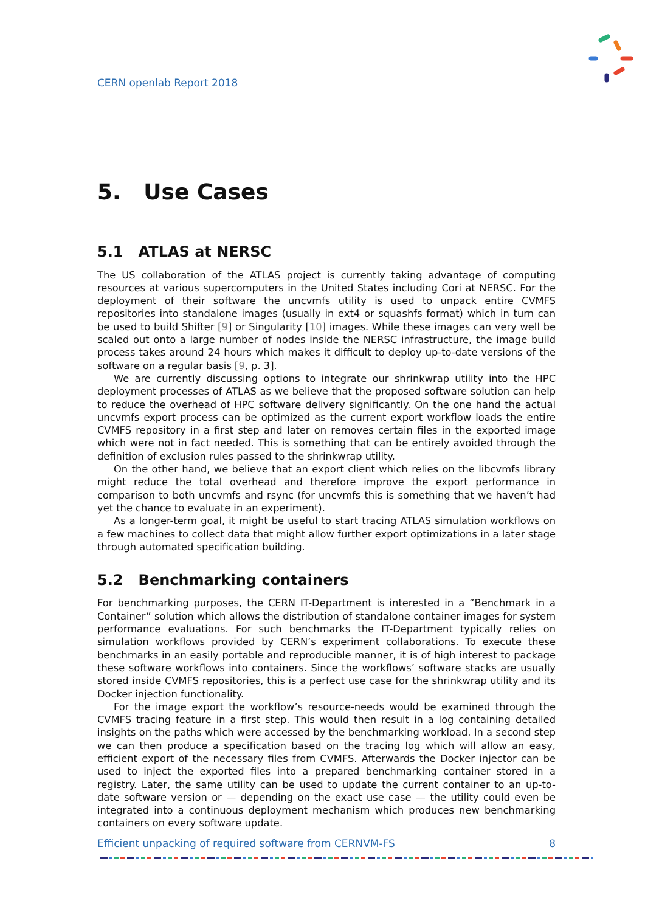CERN openlab Report 2018
5. Use Cases
5.1 ATLAS at NERSC
The US collaboration of the ATLAS project is currently taking advantage of computing resources at various supercomputers in the United States including Cori at NERSC. For the deployment of their software the uncvmfs utility is used to unpack entire CVMFS repositories into standalone images (usually in ext4 or squashfs format) which in turn can be used to build Shifter [9] or Singularity [10] images. While these images can very well be scaled out onto a large number of nodes inside the NERSC infrastructure, the image build process takes around 24 hours which makes it difficult to deploy up-to-date versions of the software on a regular basis [9, p. 3].
We are currently discussing options to integrate our shrinkwrap utility into the HPC deployment processes of ATLAS as we believe that the proposed software solution can help to reduce the overhead of HPC software delivery significantly. On the one hand the actual uncvmfs export process can be optimized as the current export workflow loads the entire CVMFS repository in a first step and later on removes certain files in the exported image which were not in fact needed. This is something that can be entirely avoided through the definition of exclusion rules passed to the shrinkwrap utility.
On the other hand, we believe that an export client which relies on the libcvmfs library might reduce the total overhead and therefore improve the export performance in comparison to both uncvmfs and rsync (for uncvmfs this is something that we haven’t had yet the chance to evaluate in an experiment).
As a longer-term goal, it might be useful to start tracing ATLAS simulation workflows on a few machines to collect data that might allow further export optimizations in a later stage through automated specification building.
5.2 Benchmarking containers
For benchmarking purposes, the CERN IT-Department is interested in a ”Benchmark in a Container” solution which allows the distribution of standalone container images for system performance evaluations. For such benchmarks the IT-Department typically relies on simulation workflows provided by CERN’s experiment collaborations. To execute these benchmarks in an easily portable and reproducible manner, it is of high interest to package these software workflows into containers. Since the workflows’ software stacks are usually stored inside CVMFS repositories, this is a perfect use case for the shrinkwrap utility and its Docker injection functionality.
For the image export the workflow’s resource-needs would be examined through the CVMFS tracing feature in a first step. This would then result in a log containing detailed insights on the paths which were accessed by the benchmarking workload. In a second step we can then produce a specification based on the tracing log which will allow an easy, efficient export of the necessary files from CVMFS. Afterwards the Docker injector can be used to inject the exported files into a prepared benchmarking container stored in a registry. Later, the same utility can be used to update the current container to an up-to-date software version or — depending on the exact use case — the utility could even be integrated into a continuous deployment mechanism which produces new benchmarking containers on every software update.
Efficient unpacking of required software from CERNVM-FS 8